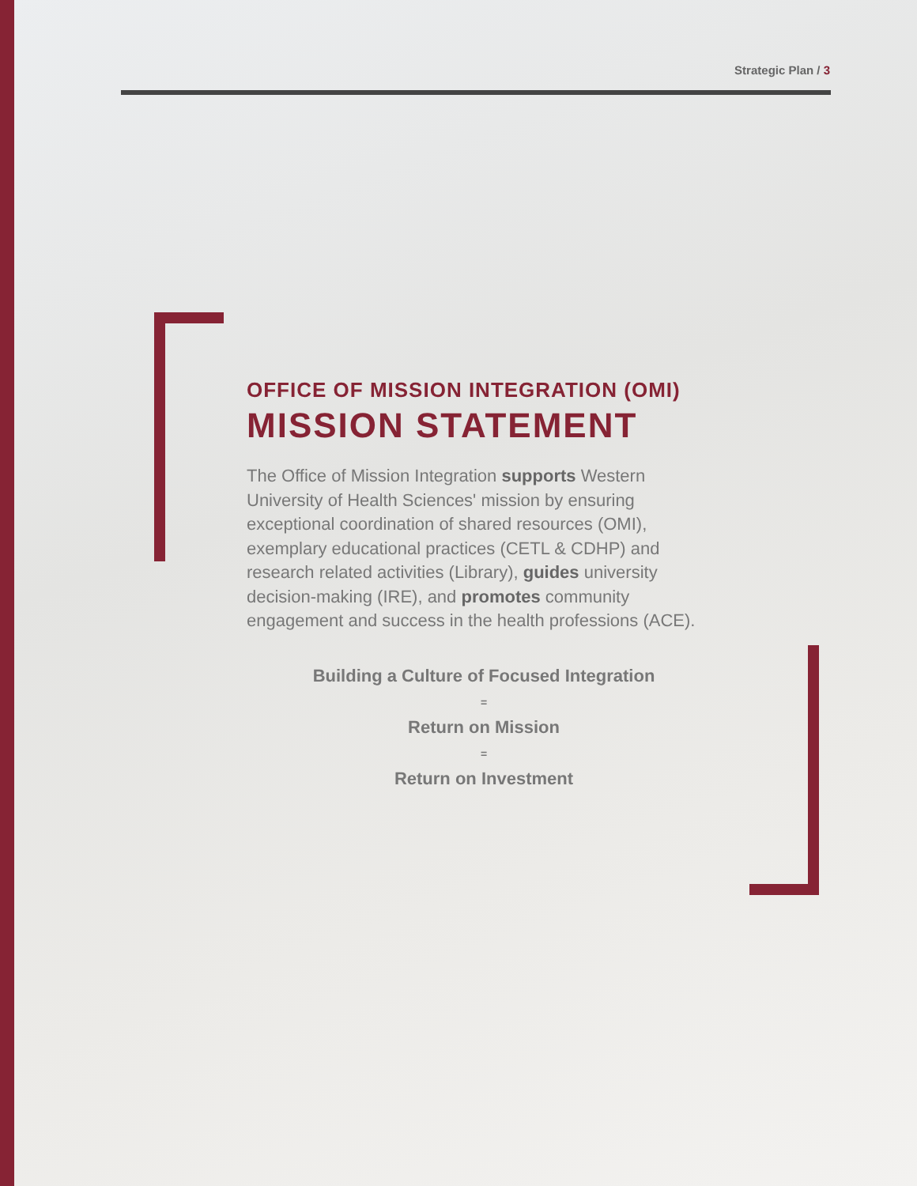Strategic Plan / 3
OFFICE OF MISSION INTEGRATION (OMI)
MISSION STATEMENT
The Office of Mission Integration supports Western University of Health Sciences' mission by ensuring exceptional coordination of shared resources (OMI), exemplary educational practices (CETL & CDHP) and research related activities (Library), guides university decision-making (IRE), and promotes community engagement and success in the health professions (ACE).
Building a Culture of Focused Integration
=
Return on Mission
=
Return on Investment